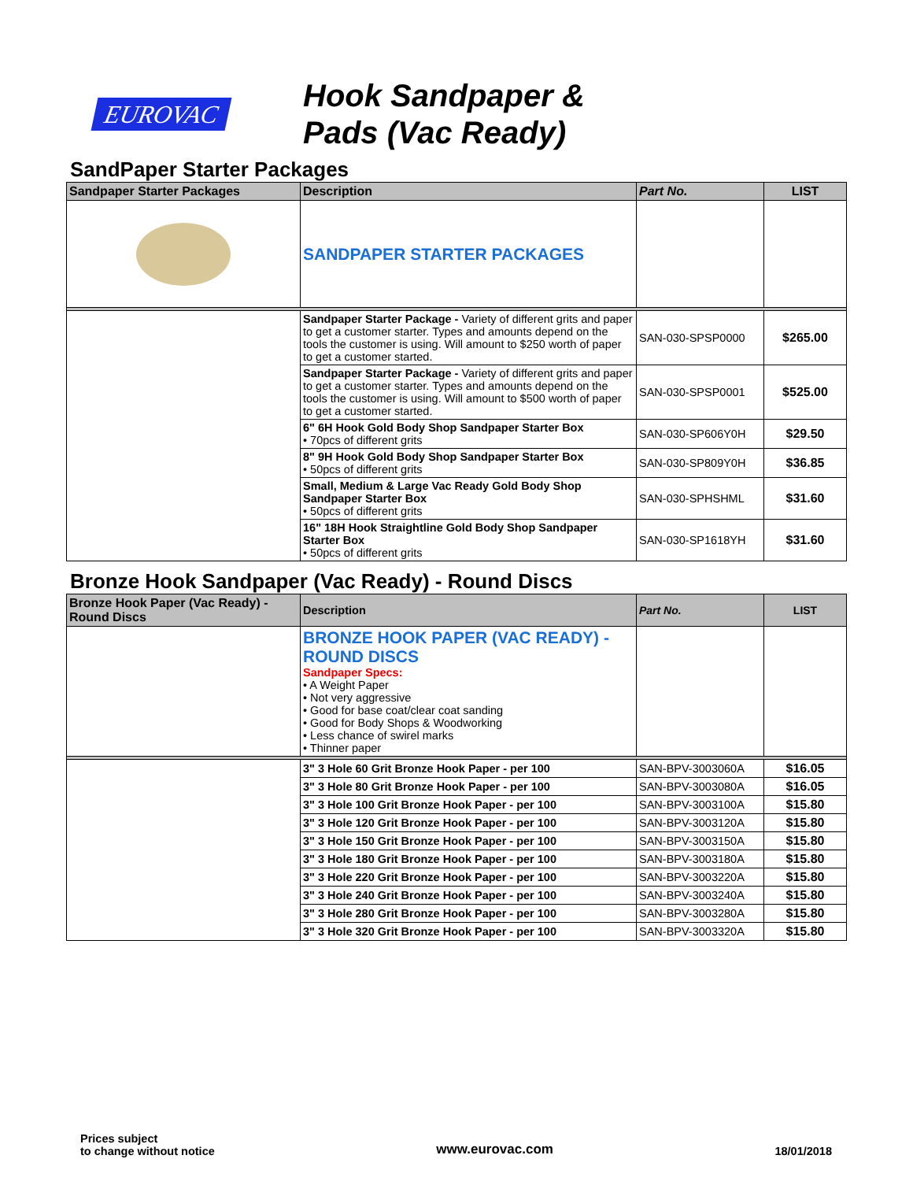EUROVAC
Hook Sandpaper &
Pads (Vac Ready)
SandPaper Starter Packages
| Sandpaper Starter Packages | Description | Part No. | LIST |
| --- | --- | --- | --- |
| | SANDPAPER STARTER PACKAGES | | |
| | Sandpaper Starter Package - Variety of different grits and paper to get a customer starter. Types and amounts depend on the tools the customer is using. Will amount to $250 worth of paper to get a customer started. | SAN-030-SPSP0000 | $265.00 |
| | Sandpaper Starter Package - Variety of different grits and paper to get a customer starter. Types and amounts depend on the tools the customer is using. Will amount to $500 worth of paper to get a customer started. | SAN-030-SPSP0001 | $525.00 |
| | 6" 6H Hook Gold Body Shop Sandpaper Starter Box • 70pcs of different grits | SAN-030-SP606Y0H | $29.50 |
| | 8" 9H Hook Gold Body Shop Sandpaper Starter Box • 50pcs of different grits | SAN-030-SP809Y0H | $36.85 |
| | Small, Medium & Large Vac Ready Gold Body Shop Sandpaper Starter Box • 50pcs of different grits | SAN-030-SPHSHML | $31.60 |
| | 16" 18H Hook Straightline Gold Body Shop Sandpaper Starter Box • 50pcs of different grits | SAN-030-SP1618YH | $31.60 |
Bronze Hook Sandpaper (Vac Ready) - Round Discs
| Bronze Hook Paper (Vac Ready) - Round Discs | Description | Part No. | LIST |
| --- | --- | --- | --- |
| | BRONZE HOOK PAPER (VAC READY) - ROUND DISCS Sandpaper Specs: • A Weight Paper • Not very aggressive • Good for base coat/clear coat sanding • Good for Body Shops & Woodworking • Less chance of swirel marks • Thinner paper | | |
| | 3" 3 Hole 60 Grit Bronze Hook Paper - per 100 | SAN-BPV-3003060A | $16.05 |
| | 3" 3 Hole 80 Grit Bronze Hook Paper - per 100 | SAN-BPV-3003080A | $16.05 |
| | 3" 3 Hole 100 Grit Bronze Hook Paper - per 100 | SAN-BPV-3003100A | $15.80 |
| | 3" 3 Hole 120 Grit Bronze Hook Paper - per 100 | SAN-BPV-3003120A | $15.80 |
| | 3" 3 Hole 150 Grit Bronze Hook Paper - per 100 | SAN-BPV-3003150A | $15.80 |
| | 3" 3 Hole 180 Grit Bronze Hook Paper - per 100 | SAN-BPV-3003180A | $15.80 |
| | 3" 3 Hole 220 Grit Bronze Hook Paper - per 100 | SAN-BPV-3003220A | $15.80 |
| | 3" 3 Hole 240 Grit Bronze Hook Paper - per 100 | SAN-BPV-3003240A | $15.80 |
| | 3" 3 Hole 280 Grit Bronze Hook Paper - per 100 | SAN-BPV-3003280A | $15.80 |
| | 3" 3 Hole 320 Grit Bronze Hook Paper - per 100 | SAN-BPV-3003320A | $15.80 |
Prices subject
to change without notice
www.eurovac.com
18/01/2018